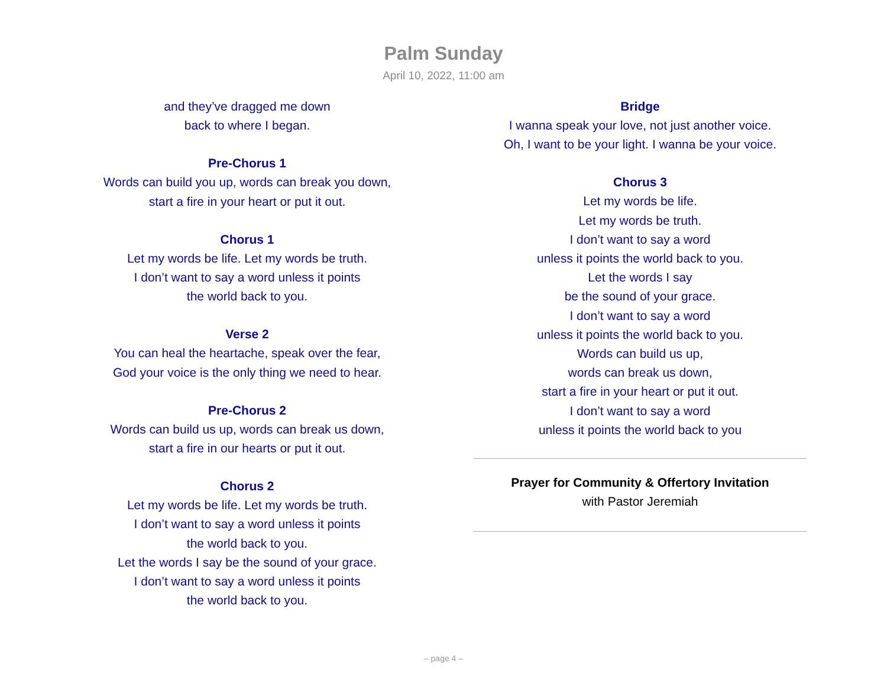Palm Sunday
April 10, 2022, 11:00 am
and they’ve dragged me down
back to where I began.
Pre-Chorus 1
Words can build you up, words can break you down,
start a fire in your heart or put it out.
Chorus 1
Let my words be life. Let my words be truth.
I don’t want to say a word unless it points
the world back to you.
Verse 2
You can heal the heartache, speak over the fear,
God your voice is the only thing we need to hear.
Pre-Chorus 2
Words can build us up, words can break us down,
start a fire in our hearts or put it out.
Chorus 2
Let my words be life. Let my words be truth.
I don’t want to say a word unless it points
the world back to you.
Let the words I say be the sound of your grace.
I don’t want to say a word unless it points
the world back to you.
Bridge
I wanna speak your love, not just another voice.
Oh, I want to be your light. I wanna be your voice.
Chorus 3
Let my words be life.
Let my words be truth.
I don’t want to say a word
unless it points the world back to you.
Let the words I say
be the sound of your grace.
I don’t want to say a word
unless it points the world back to you.
Words can build us up,
words can break us down,
start a fire in your heart or put it out.
I don’t want to say a word
unless it points the world back to you
Prayer for Community & Offertory Invitation
with Pastor Jeremiah
– page 4 –